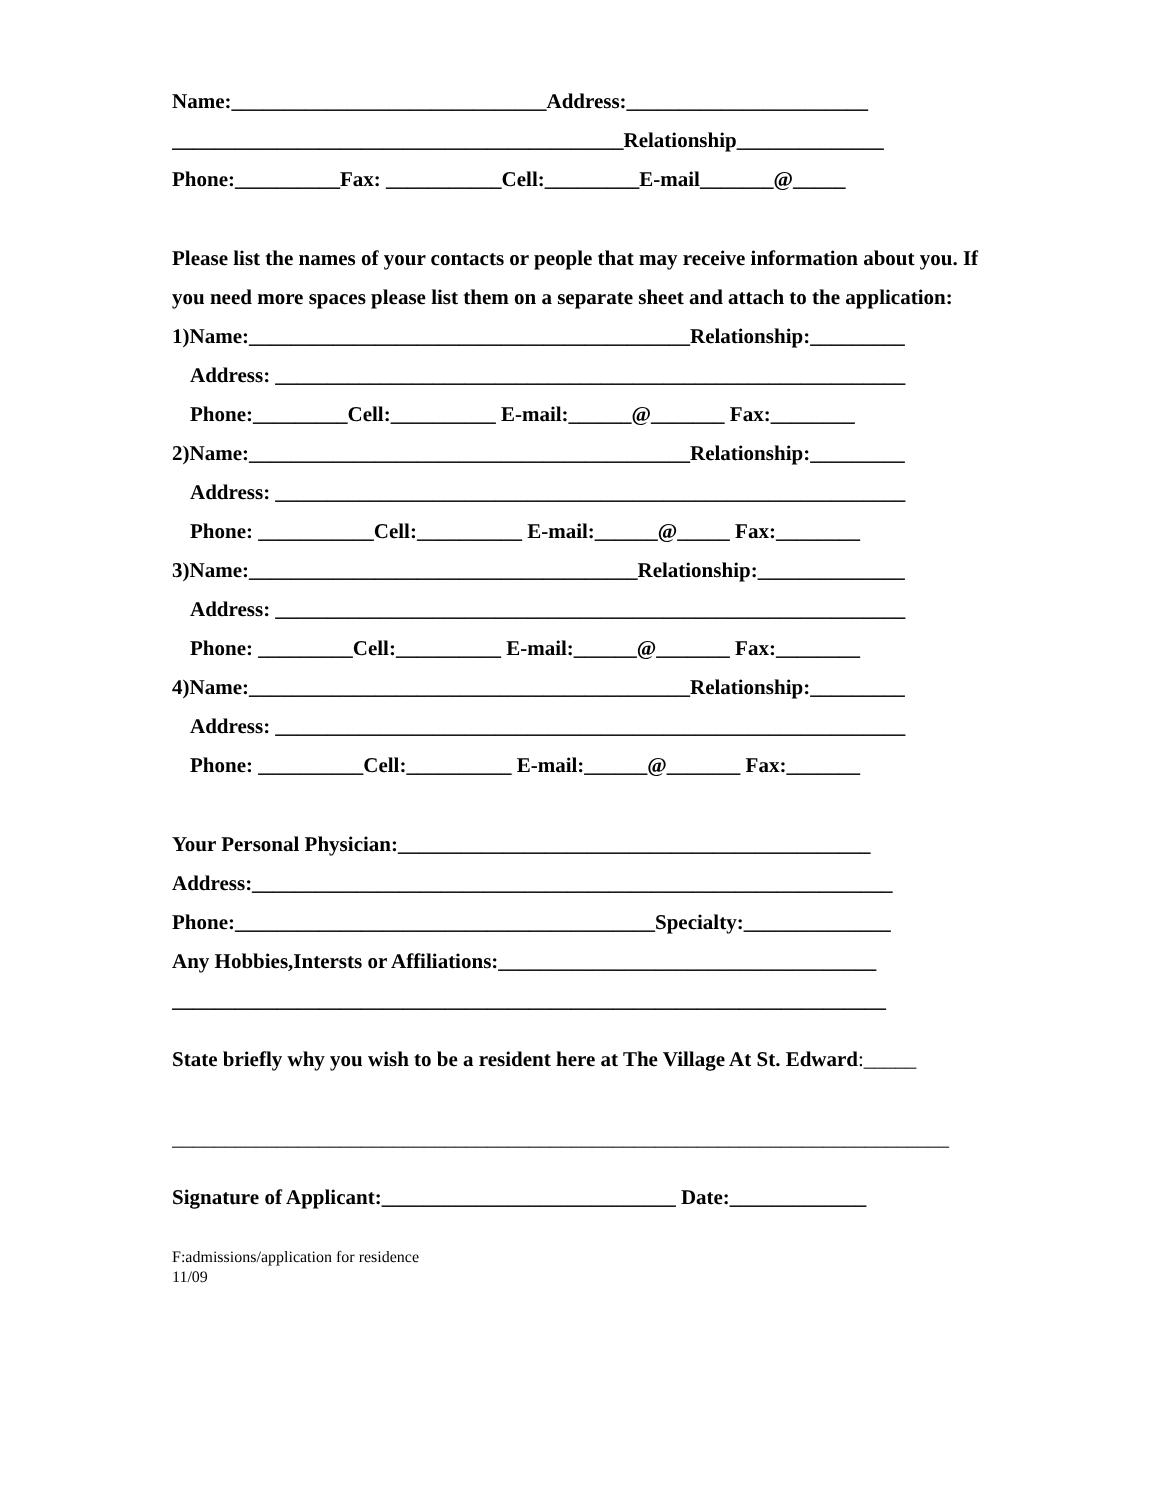Name:______________________________Address:_______________________
___________________________________________Relationship______________
Phone:__________Fax: ___________Cell:_________E-mail_______@_____
Please list the names of your contacts or people that may receive information about you. If you need more spaces please list them on a separate sheet and attach to the application:
1)Name:__________________________________________Relationship:_________
Address: ____________________________________________________________
Phone:_________Cell:__________ E-mail:______@_______ Fax:________
2)Name:__________________________________________Relationship:_________
Address: ____________________________________________________________
Phone: ___________Cell:__________ E-mail:______@_____ Fax:________
3)Name:_____________________________________Relationship:______________
Address: ____________________________________________________________
Phone: _________Cell:__________ E-mail:______@_______ Fax:________
4)Name:__________________________________________Relationship:_________
Address: ____________________________________________________________
Phone: __________Cell:__________ E-mail:______@_______ Fax:_______
Your Personal Physician:_____________________________________________
Address:_____________________________________________________________
Phone:________________________________________Specialty:______________
Any Hobbies,Intersts or Affiliations:____________________________________
____________________________________________________________________
State briefly why you wish to be a resident here at The Village At St. Edward:_____
__________________________________________________________________________
Signature of Applicant:____________________________ Date:_____________
F:admissions/application for residence
11/09